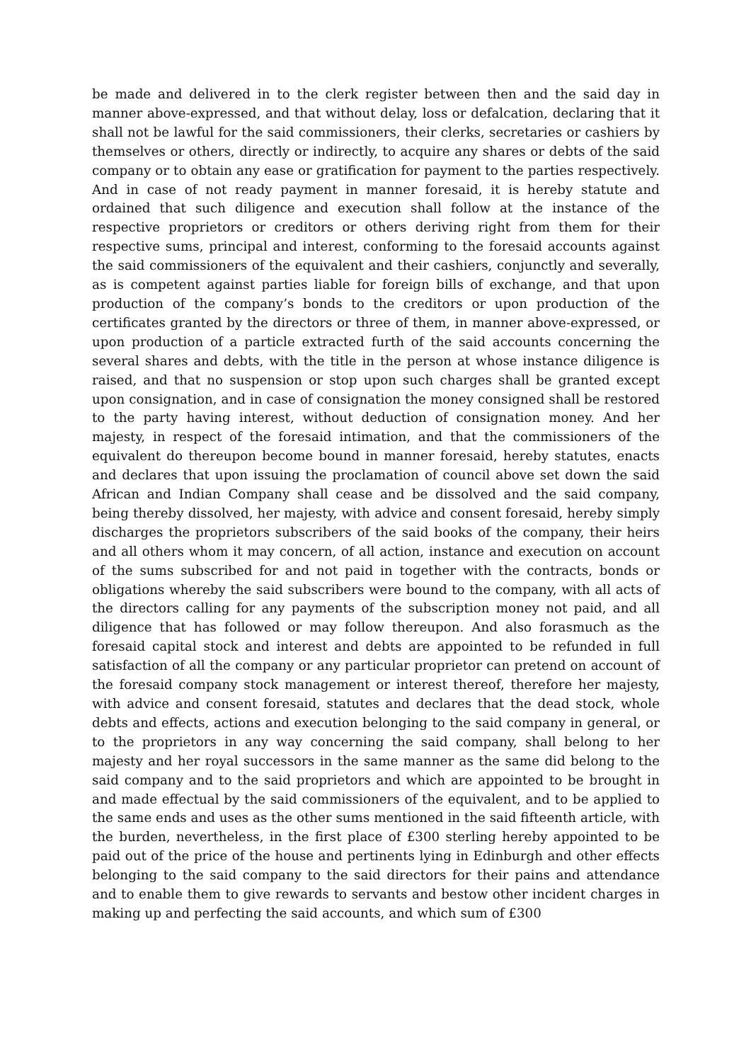be made and delivered in to the clerk register between then and the said day in manner above-expressed, and that without delay, loss or defalcation, declaring that it shall not be lawful for the said commissioners, their clerks, secretaries or cashiers by themselves or others, directly or indirectly, to acquire any shares or debts of the said company or to obtain any ease or gratification for payment to the parties respectively. And in case of not ready payment in manner foresaid, it is hereby statute and ordained that such diligence and execution shall follow at the instance of the respective proprietors or creditors or others deriving right from them for their respective sums, principal and interest, conforming to the foresaid accounts against the said commissioners of the equivalent and their cashiers, conjunctly and severally, as is competent against parties liable for foreign bills of exchange, and that upon production of the company’s bonds to the creditors or upon production of the certificates granted by the directors or three of them, in manner above-expressed, or upon production of a particle extracted furth of the said accounts concerning the several shares and debts, with the title in the person at whose instance diligence is raised, and that no suspension or stop upon such charges shall be granted except upon consignation, and in case of consignation the money consigned shall be restored to the party having interest, without deduction of consignation money. And her majesty, in respect of the foresaid intimation, and that the commissioners of the equivalent do thereupon become bound in manner foresaid, hereby statutes, enacts and declares that upon issuing the proclamation of council above set down the said African and Indian Company shall cease and be dissolved and the said company, being thereby dissolved, her majesty, with advice and consent foresaid, hereby simply discharges the proprietors subscribers of the said books of the company, their heirs and all others whom it may concern, of all action, instance and execution on account of the sums subscribed for and not paid in together with the contracts, bonds or obligations whereby the said subscribers were bound to the company, with all acts of the directors calling for any payments of the subscription money not paid, and all diligence that has followed or may follow thereupon. And also forasmuch as the foresaid capital stock and interest and debts are appointed to be refunded in full satisfaction of all the company or any particular proprietor can pretend on account of the foresaid company stock management or interest thereof, therefore her majesty, with advice and consent foresaid, statutes and declares that the dead stock, whole debts and effects, actions and execution belonging to the said company in general, or to the proprietors in any way concerning the said company, shall belong to her majesty and her royal successors in the same manner as the same did belong to the said company and to the said proprietors and which are appointed to be brought in and made effectual by the said commissioners of the equivalent, and to be applied to the same ends and uses as the other sums mentioned in the said fifteenth article, with the burden, nevertheless, in the first place of £300 sterling hereby appointed to be paid out of the price of the house and pertinents lying in Edinburgh and other effects belonging to the said company to the said directors for their pains and attendance and to enable them to give rewards to servants and bestow other incident charges in making up and perfecting the said accounts, and which sum of £300